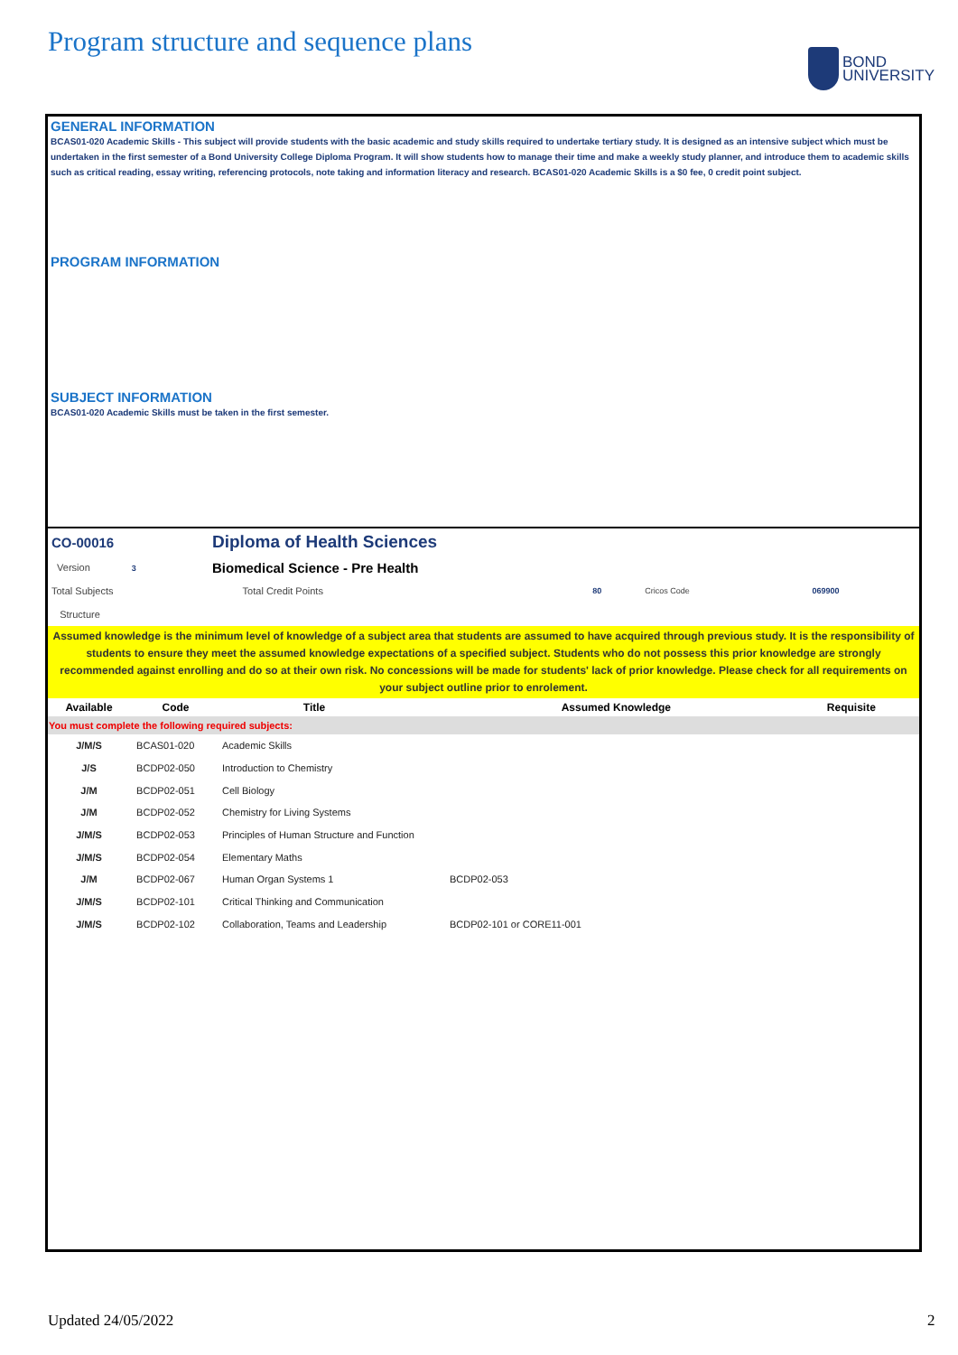Program structure and sequence plans
BOND
UNIVERSITY
GENERAL INFORMATION
BCAS01-020 Academic Skills - This subject will provide students with the basic academic and study skills required to undertake tertiary study. It is designed as an intensive subject which must be undertaken in the first semester of a Bond University College Diploma Program. It will show students how to manage their time and make a weekly study planner, and introduce them to academic skills such as critical reading, essay writing, referencing protocols, note taking and information literacy and research. BCAS01-020 Academic Skills is a $0 fee, 0 credit point subject.
PROGRAM INFORMATION
SUBJECT INFORMATION
BCAS01-020 Academic Skills must be taken in the first semester.
| CO-00016 | Diploma of Health Sciences | | | |
| Version 3 | Biomedical Science - Pre Health | | | |
| Total Subjects | Total Credit Points | 80 | Cricos Code | 069900 |
| Structure | | | | |
Assumed knowledge is the minimum level of knowledge of a subject area that students are assumed to have acquired through previous study. It is the responsibility of students to ensure they meet the assumed knowledge expectations of a specified subject. Students who do not possess this prior knowledge are strongly recommended against enrolling and do so at their own risk. No concessions will be made for students' lack of prior knowledge. Please check for all requirements on your subject outline prior to enrolement.
| Available | Code | Title | | Assumed Knowledge | Requisite |
| --- | --- | --- | --- | --- | --- |
| You must complete the following required subjects: | | | | | |
| J/M/S | BCAS01-020 | Academic Skills | | | |
| J/S | BCDP02-050 | Introduction to Chemistry | | | |
| J/M | BCDP02-051 | Cell Biology | | | |
| J/M | BCDP02-052 | Chemistry for Living Systems | | | |
| J/M/S | BCDP02-053 | Principles of Human Structure and Function | | | |
| J/M/S | BCDP02-054 | Elementary Maths | | | |
| J/M | BCDP02-067 | Human Organ Systems 1 | | BCDP02-053 | |
| J/M/S | BCDP02-101 | Critical Thinking and Communication | | | |
| J/M/S | BCDP02-102 | Collaboration, Teams and Leadership | | BCDP02-101 or CORE11-001 | |
Updated 24/05/2022 2